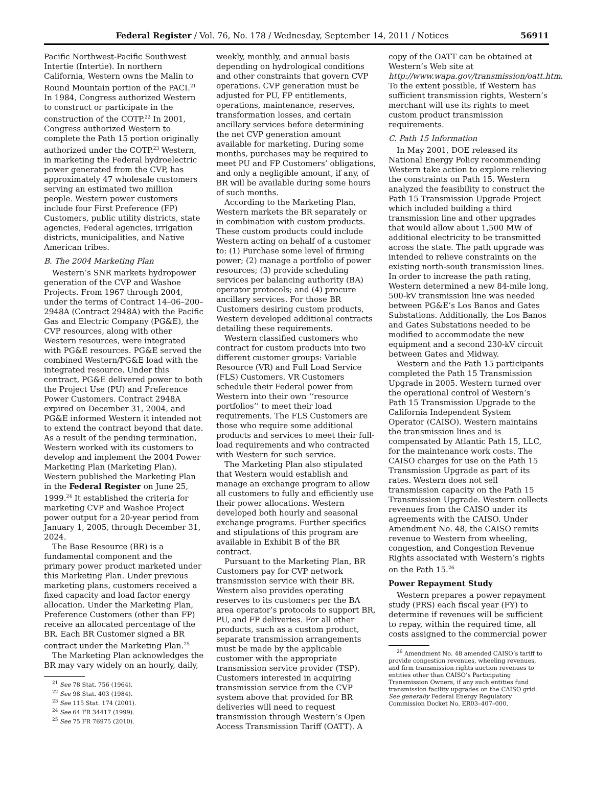Federal Register / Vol. 76, No. 178 / Wednesday, September 14, 2011 / Notices 56911
Pacific Northwest-Pacific Southwest Intertie (Intertie). In northern California, Western owns the Malin to Round Mountain portion of the PACI.<sup>21</sup> In 1984, Congress authorized Western to construct or participate in the construction of the COTP.<sup>22</sup> In 2001, Congress authorized Western to complete the Path 15 portion originally authorized under the COTP.<sup>23</sup> Western, in marketing the Federal hydroelectric power generated from the CVP, has approximately 47 wholesale customers serving an estimated two million people. Western power customers include four First Preference (FP) Customers, public utility districts, state agencies, Federal agencies, irrigation districts, municipalities, and Native American tribes.
B. The 2004 Marketing Plan
Western’s SNR markets hydropower generation of the CVP and Washoe Projects. From 1967 through 2004, under the terms of Contract 14–06–200–2948A (Contract 2948A) with the Pacific Gas and Electric Company (PG&E), the CVP resources, along with other Western resources, were integrated with PG&E resources. PG&E served the combined Western/PG&E load with the integrated resource. Under this contract, PG&E delivered power to both the Project Use (PU) and Preference Power Customers. Contract 2948A expired on December 31, 2004, and PG&E informed Western it intended not to extend the contract beyond that date. As a result of the pending termination, Western worked with its customers to develop and implement the 2004 Power Marketing Plan (Marketing Plan). Western published the Marketing Plan in the Federal Register on June 25, 1999.<sup>24</sup> It established the criteria for marketing CVP and Washoe Project power output for a 20-year period from January 1, 2005, through December 31, 2024.
The Base Resource (BR) is a fundamental component and the primary power product marketed under this Marketing Plan. Under previous marketing plans, customers received a fixed capacity and load factor energy allocation. Under the Marketing Plan, Preference Customers (other than FP) receive an allocated percentage of the BR. Each BR Customer signed a BR contract under the Marketing Plan.<sup>25</sup>
The Marketing Plan acknowledges the BR may vary widely on an hourly, daily,
<sup>21</sup> See 78 Stat. 756 (1964).
<sup>22</sup> See 98 Stat. 403 (1984).
<sup>23</sup> See 115 Stat. 174 (2001).
<sup>24</sup> See 64 FR 34417 (1999).
<sup>25</sup> See 75 FR 76975 (2010).
weekly, monthly, and annual basis depending on hydrological conditions and other constraints that govern CVP operations. CVP generation must be adjusted for PU, FP entitlements, operations, maintenance, reserves, transformation losses, and certain ancillary services before determining the net CVP generation amount available for marketing. During some months, purchases may be required to meet PU and FP Customers’ obligations, and only a negligible amount, if any, of BR will be available during some hours of such months.
According to the Marketing Plan, Western markets the BR separately or in combination with custom products. These custom products could include Western acting on behalf of a customer to: (1) Purchase some level of firming power; (2) manage a portfolio of power resources; (3) provide scheduling services per balancing authority (BA) operator protocols; and (4) procure ancillary services. For those BR Customers desiring custom products, Western developed additional contracts detailing these requirements.
Western classified customers who contract for custom products into two different customer groups: Variable Resource (VR) and Full Load Service (FLS) Customers. VR Customers schedule their Federal power from Western into their own ‘‘resource portfolios’’ to meet their load requirements. The FLS Customers are those who require some additional products and services to meet their full-load requirements and who contracted with Western for such service.
The Marketing Plan also stipulated that Western would establish and manage an exchange program to allow all customers to fully and efficiently use their power allocations. Western developed both hourly and seasonal exchange programs. Further specifics and stipulations of this program are available in Exhibit B of the BR contract.
Pursuant to the Marketing Plan, BR Customers pay for CVP network transmission service with their BR. Western also provides operating reserves to its customers per the BA area operator’s protocols to support BR, PU, and FP deliveries. For all other products, such as a custom product, separate transmission arrangements must be made by the applicable customer with the appropriate transmission service provider (TSP). Customers interested in acquiring transmission service from the CVP system above that provided for BR deliveries will need to request transmission through Western’s Open Access Transmission Tariff (OATT). A
copy of the OATT can be obtained at Western’s Web site at http://www.wapa.gov/transmission/oatt.htm. To the extent possible, if Western has sufficient transmission rights, Western’s merchant will use its rights to meet custom product transmission requirements.
C. Path 15 Information
In May 2001, DOE released its National Energy Policy recommending Western take action to explore relieving the constraints on Path 15. Western analyzed the feasibility to construct the Path 15 Transmission Upgrade Project which included building a third transmission line and other upgrades that would allow about 1,500 MW of additional electricity to be transmitted across the state. The path upgrade was intended to relieve constraints on the existing north-south transmission lines. In order to increase the path rating, Western determined a new 84-mile long, 500-kV transmission line was needed between PG&E’s Los Banos and Gates Substations. Additionally, the Los Banos and Gates Substations needed to be modified to accommodate the new equipment and a second 230-kV circuit between Gates and Midway.
Western and the Path 15 participants completed the Path 15 Transmission Upgrade in 2005. Western turned over the operational control of Western’s Path 15 Transmission Upgrade to the California Independent System Operator (CAISO). Western maintains the transmission lines and is compensated by Atlantic Path 15, LLC, for the maintenance work costs. The CAISO charges for use on the Path 15 Transmission Upgrade as part of its rates. Western does not sell transmission capacity on the Path 15 Transmission Upgrade. Western collects revenues from the CAISO under its agreements with the CAISO. Under Amendment No. 48, the CAISO remits revenue to Western from wheeling, congestion, and Congestion Revenue Rights associated with Western’s rights on the Path 15.<sup>26</sup>
Power Repayment Study
Western prepares a power repayment study (PRS) each fiscal year (FY) to determine if revenues will be sufficient to repay, within the required time, all costs assigned to the commercial power
<sup>26</sup> Amendment No. 48 amended CAISO’s tariff to provide congestion revenues, wheeling revenues, and firm transmission rights auction revenues to entities other than CAISO’s Participating Transmission Owners, if any such entities fund transmission facility upgrades on the CAISO grid. See generally Federal Energy Regulatory Commission Docket No. ER03–407–000.